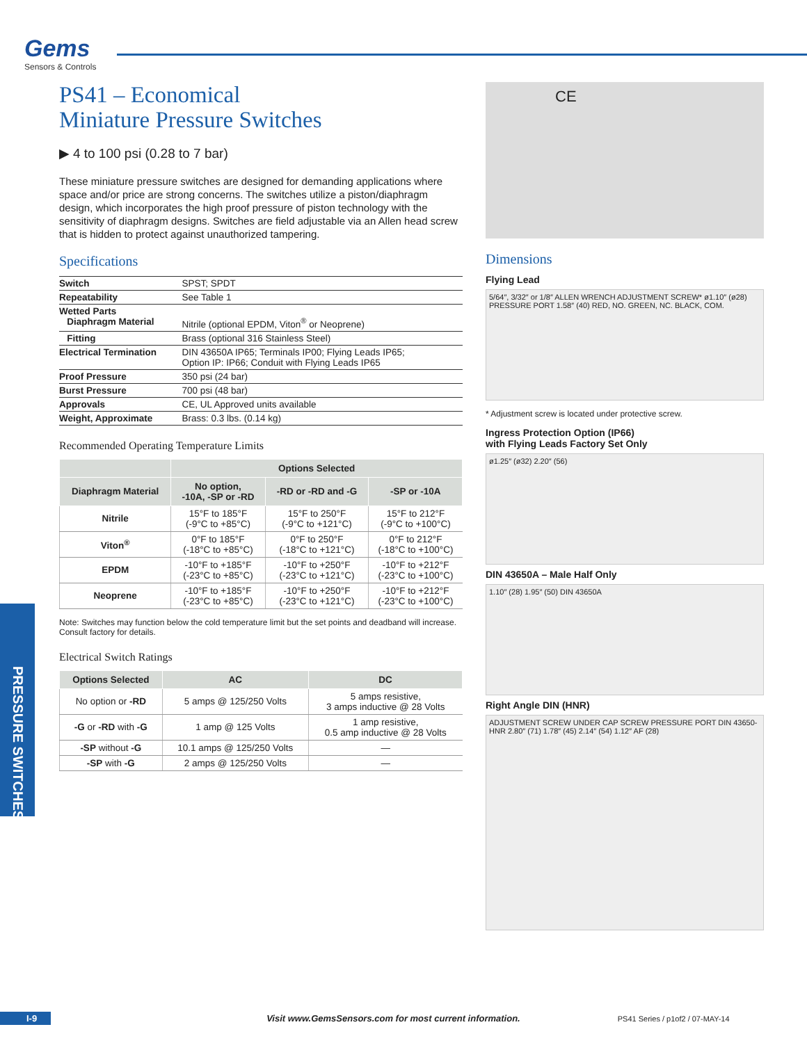Gems
Sensors & Controls
PS41 – Economical
Miniature Pressure Switches
▶ 4 to 100 psi (0.28 to 7 bar)
These miniature pressure switches are designed for demanding applications where space and/or price are strong concerns. The switches utilize a piston/diaphragm design, which incorporates the high proof pressure of piston technology with the sensitivity of diaphragm designs. Switches are field adjustable via an Allen head screw that is hidden to protect against unauthorized tampering.
Specifications
| Switch | SPST; SPDT |
| Repeatability | See Table 1 |
| Wetted Parts Diaphragm Material | Nitrile (optional EPDM, Viton<sup>®</sup> or Neoprene) |
| Fitting | Brass (optional 316 Stainless Steel) |
| Electrical Termination | DIN 43650A IP65; Terminals IP00; Flying Leads IP65; Option IP: IP66; Conduit with Flying Leads IP65 |
| Proof Pressure | 350 psi (24 bar) |
| Burst Pressure | 700 psi (48 bar) |
| Approvals | CE, UL Approved units available |
| Weight, Approximate | Brass: 0.3 lbs. (0.14 kg) |
Recommended Operating Temperature Limits
| | Options Selected | | |
| --- | --- | --- | --- |
| Diaphragm Material | No option, -10A, -SP or -RD | -RD or -RD and -G | -SP or -10A |
| Nitrile | 15°F to 185°F (-9°C to +85°C) | 15°F to 250°F (-9°C to +121°C) | 15°F to 212°F (-9°C to +100°C) |
| Viton<sup>®</sup> | 0°F to 185°F (-18°C to +85°C) | 0°F to 250°F (-18°C to +121°C) | 0°F to 212°F (-18°C to +100°C) |
| EPDM | -10°F to +185°F (-23°C to +85°C) | -10°F to +250°F (-23°C to +121°C) | -10°F to +212°F (-23°C to +100°C) |
| Neoprene | -10°F to +185°F (-23°C to +85°C) | -10°F to +250°F (-23°C to +121°C) | -10°F to +212°F (-23°C to +100°C) |
Note: Switches may function below the cold temperature limit but the set points and deadband will increase. Consult factory for details.
Electrical Switch Ratings
| Options Selected | AC | DC |
| --- | --- | --- |
| No option or -RD | 5 amps @ 125/250 Volts | 5 amps resistive, 3 amps inductive @ 28 Volts |
| -G or -RD with -G | 1 amp @ 125 Volts | 1 amp resistive, 0.5 amp inductive @ 28 Volts |
| -SP without -G | 10.1 amps @ 125/250 Volts | — |
| -SP with -G | 2 amps @ 125/250 Volts | — |
CE
Dimensions
Flying Lead
5/64″, 3/32″ or 1/8″ ALLEN WRENCH ADJUSTMENT SCREW* ø1.10″ (ø28) PRESSURE PORT 1.58″ (40) RED, NO. GREEN, NC. BLACK, COM.
* Adjustment screw is located under protective screw.
Ingress Protection Option (IP66)
with Flying Leads Factory Set Only
ø1.25″ (ø32) 2.20″ (56)
DIN 43650A – Male Half Only
1.10″ (28) 1.95″ (50) DIN 43650A
Right Angle DIN (HNR)
ADJUSTMENT SCREW UNDER CAP SCREW PRESSURE PORT DIN 43650-HNR 2.80″ (71) 1.78″ (45) 2.14″ (54) 1.12″ AF (28)
PRESSURE SWITCHES
I-9 Visit www.GemsSensors.com for most current information. PS41 Series / p1of2 / 07-MAY-14